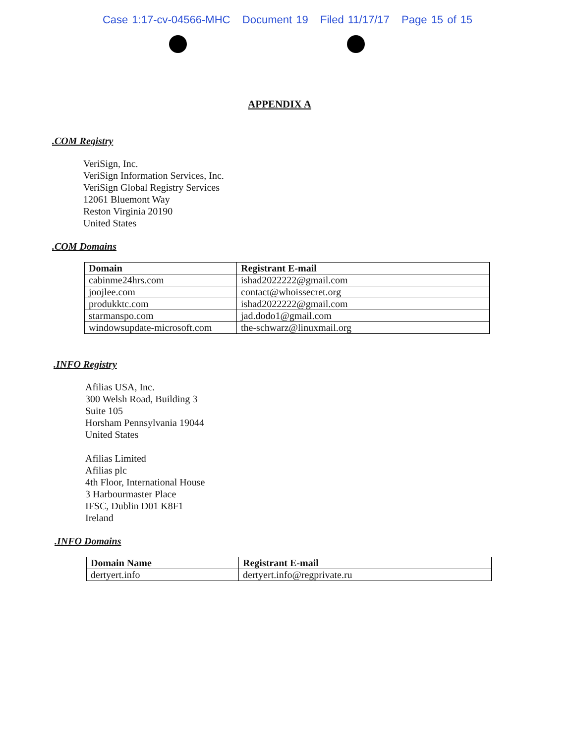Case 1:17-cv-04566-MHC Document 19 Filed 11/17/17 Page 15 of 15
APPENDIX A
.COM Registry
VeriSign, Inc.
VeriSign Information Services, Inc.
VeriSign Global Registry Services
12061 Bluemont Way
Reston Virginia 20190
United States
.COM Domains
| Domain | Registrant E-mail |
| --- | --- |
| cabinme24hrs.com | ishad2022222@gmail.com |
| joojlee.com | contact@whoissecret.org |
| produkktc.com | ishad2022222@gmail.com |
| starmanspo.com | jad.dodo1@gmail.com |
| windowsupdate-microsoft.com | the-schwarz@linuxmail.org |
.INFO Registry
Afilias USA, Inc.
300 Welsh Road, Building 3
Suite 105
Horsham Pennsylvania 19044
United States
Afilias Limited
Afilias plc
4th Floor, International House
3 Harbourmaster Place
IFSC, Dublin D01 K8F1
Ireland
.INFO Domains
| Domain Name | Registrant E-mail |
| --- | --- |
| dertyert.info | dertyert.info@regprivate.ru |